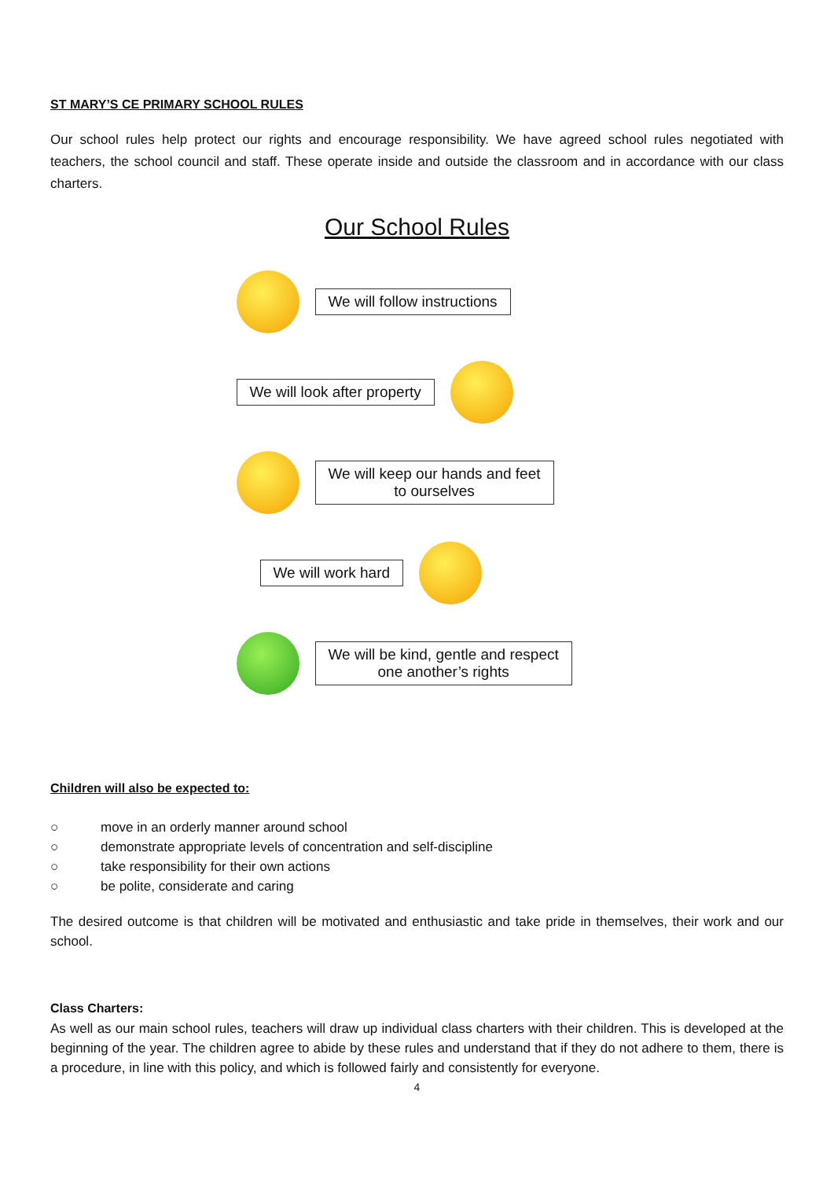ST MARY’S CE PRIMARY SCHOOL RULES
Our school rules help protect our rights and encourage responsibility. We have agreed school rules negotiated with teachers, the school council and staff. These operate inside and outside the classroom and in accordance with our class charters.
Our School Rules
We will follow instructions
We will look after property
We will keep our hands and feet
to ourselves
We will work hard
We will be kind, gentle and respect
one another’s rights
Children will also be expected to:
○ move in an orderly manner around school
○ demonstrate appropriate levels of concentration and self-discipline
○ take responsibility for their own actions
○ be polite, considerate and caring
The desired outcome is that children will be motivated and enthusiastic and take pride in themselves, their work and our school.
Class Charters:
As well as our main school rules, teachers will draw up individual class charters with their children. This is developed at the beginning of the year. The children agree to abide by these rules and understand that if they do not adhere to them, there is a procedure, in line with this policy, and which is followed fairly and consistently for everyone.
4